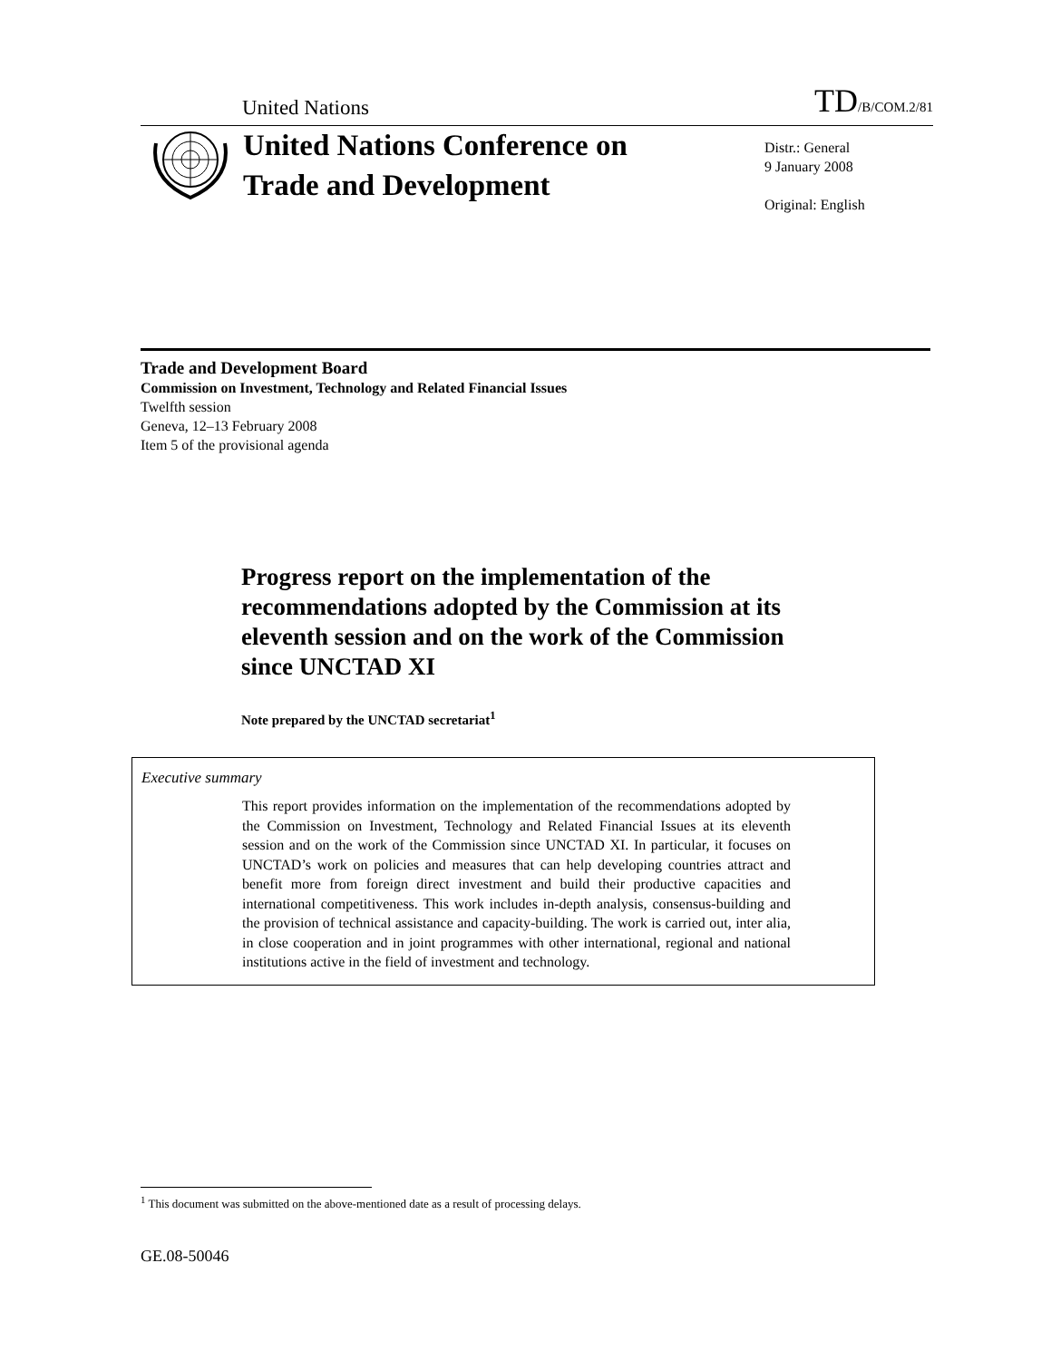United Nations TD/B/COM.2/81
United Nations Conference on Trade and Development
Distr.: General
9 January 2008
Original: English
Trade and Development Board
Commission on Investment, Technology and Related Financial Issues
Twelfth session
Geneva, 12–13 February 2008
Item 5 of the provisional agenda
Progress report on the implementation of the recommendations adopted by the Commission at its eleventh session and on the work of the Commission since UNCTAD XI
Note prepared by the UNCTAD secretariat<sup>1</sup>
Executive summary
This report provides information on the implementation of the recommendations adopted by the Commission on Investment, Technology and Related Financial Issues at its eleventh session and on the work of the Commission since UNCTAD XI. In particular, it focuses on UNCTAD’s work on policies and measures that can help developing countries attract and benefit more from foreign direct investment and build their productive capacities and international competitiveness. This work includes in-depth analysis, consensus-building and the provision of technical assistance and capacity-building. The work is carried out, inter alia, in close cooperation and in joint programmes with other international, regional and national institutions active in the field of investment and technology.
<sup>1</sup> This document was submitted on the above-mentioned date as a result of processing delays.
GE.08-50046